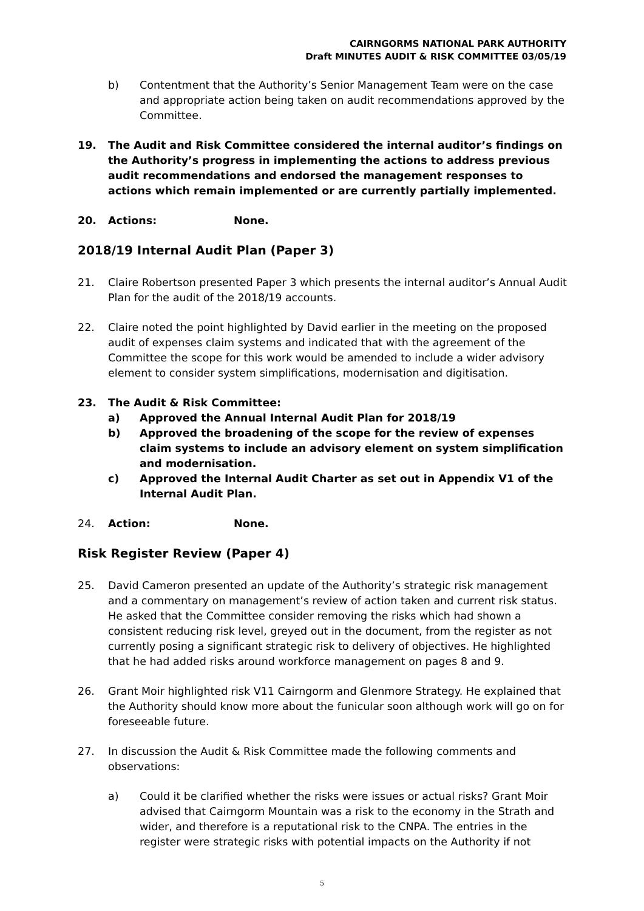CAIRNGORMS NATIONAL PARK AUTHORITY
Draft MINUTES AUDIT & RISK COMMITTEE 03/05/19
b) Contentment that the Authority’s Senior Management Team were on the case and appropriate action being taken on audit recommendations approved by the Committee.
19. The Audit and Risk Committee considered the internal auditor’s findings on the Authority’s progress in implementing the actions to address previous audit recommendations and endorsed the management responses to actions which remain implemented or are currently partially implemented.
20. Actions: None.
2018/19 Internal Audit Plan (Paper 3)
21. Claire Robertson presented Paper 3 which presents the internal auditor’s Annual Audit Plan for the audit of the 2018/19 accounts.
22. Claire noted the point highlighted by David earlier in the meeting on the proposed audit of expenses claim systems and indicated that with the agreement of the Committee the scope for this work would be amended to include a wider advisory element to consider system simplifications, modernisation and digitisation.
23. The Audit & Risk Committee:
a) Approved the Annual Internal Audit Plan for 2018/19
b) Approved the broadening of the scope for the review of expenses claim systems to include an advisory element on system simplification and modernisation.
c) Approved the Internal Audit Charter as set out in Appendix V1 of the Internal Audit Plan.
24. Action: None.
Risk Register Review (Paper 4)
25. David Cameron presented an update of the Authority’s strategic risk management and a commentary on management’s review of action taken and current risk status. He asked that the Committee consider removing the risks which had shown a consistent reducing risk level, greyed out in the document, from the register as not currently posing a significant strategic risk to delivery of objectives. He highlighted that he had added risks around workforce management on pages 8 and 9.
26. Grant Moir highlighted risk V11 Cairngorm and Glenmore Strategy. He explained that the Authority should know more about the funicular soon although work will go on for foreseeable future.
27. In discussion the Audit & Risk Committee made the following comments and observations:
a) Could it be clarified whether the risks were issues or actual risks? Grant Moir advised that Cairngorm Mountain was a risk to the economy in the Strath and wider, and therefore is a reputational risk to the CNPA. The entries in the register were strategic risks with potential impacts on the Authority if not
5